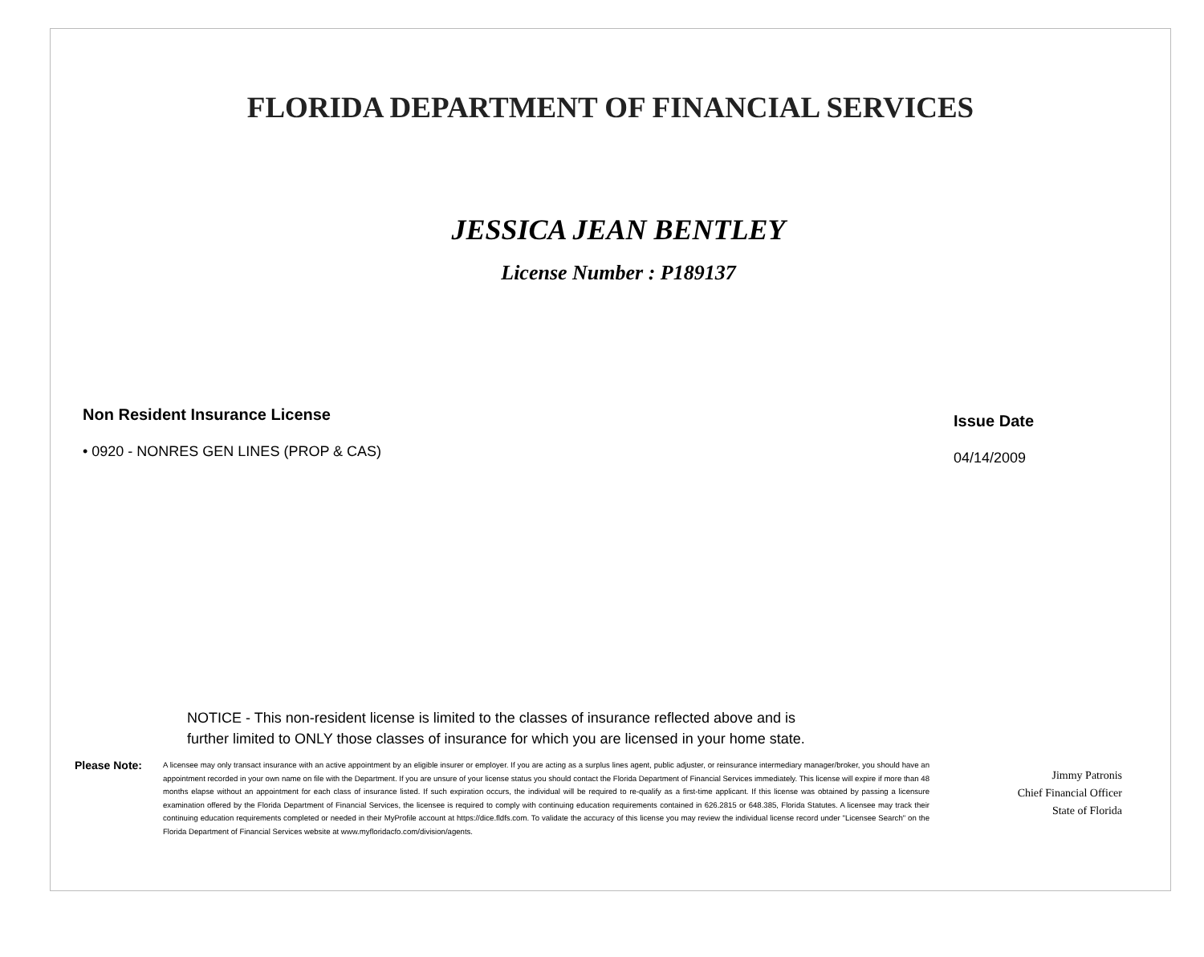FLORIDA DEPARTMENT OF FINANCIAL SERVICES
JESSICA JEAN BENTLEY
License Number : P189137
Non Resident Insurance License
• 0920 - NONRES GEN LINES (PROP & CAS)
Issue Date
04/14/2009
NOTICE - This non-resident license is limited to the classes of insurance reflected above and is further limited to ONLY those classes of insurance for which you are licensed in your home state.
Please Note:
A licensee may only transact insurance with an active appointment by an eligible insurer or employer. If you are acting as a surplus lines agent, public adjuster, or reinsurance intermediary manager/broker, you should have an appointment recorded in your own name on file with the Department. If you are unsure of your license status you should contact the Florida Department of Financial Services immediately. This license will expire if more than 48 months elapse without an appointment for each class of insurance listed. If such expiration occurs, the individual will be required to re-qualify as a first-time applicant. If this license was obtained by passing a licensure examination offered by the Florida Department of Financial Services, the licensee is required to comply with continuing education requirements contained in 626.2815 or 648.385, Florida Statutes. A licensee may track their continuing education requirements completed or needed in their MyProfile account at https://dice.fldfs.com. To validate the accuracy of this license you may review the individual license record under "Licensee Search" on the Florida Department of Financial Services website at www.myfloridacfo.com/division/agents.
Jimmy Patronis
Chief Financial Officer
State of Florida